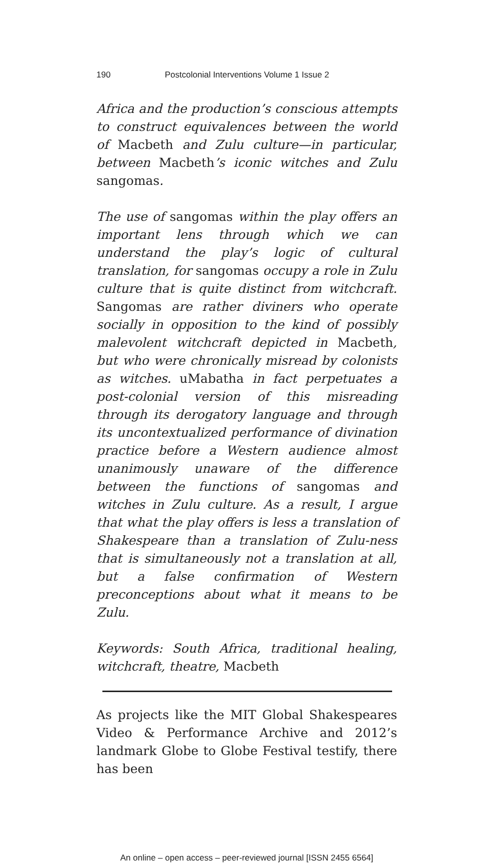190 Postcolonial Interventions Volume 1 Issue 2
Africa and the production’s conscious attempts to construct equivalences between the world of Macbeth and Zulu culture—in particular, between Macbeth’s iconic witches and Zulu sangomas.
The use of sangomas within the play offers an important lens through which we can understand the play’s logic of cultural translation, for sangomas occupy a role in Zulu culture that is quite distinct from witchcraft. Sangomas are rather diviners who operate socially in opposition to the kind of possibly malevolent witchcraft depicted in Macbeth, but who were chronically misread by colonists as witches. uMabatha in fact perpetuates a post-colonial version of this misreading through its derogatory language and through its uncontextualized performance of divination practice before a Western audience almost unanimously unaware of the difference between the functions of sangomas and witches in Zulu culture. As a result, I argue that what the play offers is less a translation of Shakespeare than a translation of Zulu-ness that is simultaneously not a translation at all, but a false confirmation of Western preconceptions about what it means to be Zulu.
Keywords: South Africa, traditional healing, witchcraft, theatre, Macbeth
As projects like the MIT Global Shakespeares Video & Performance Archive and 2012’s landmark Globe to Globe Festival testify, there has been
An online – open access – peer-reviewed journal [ISSN 2455 6564]